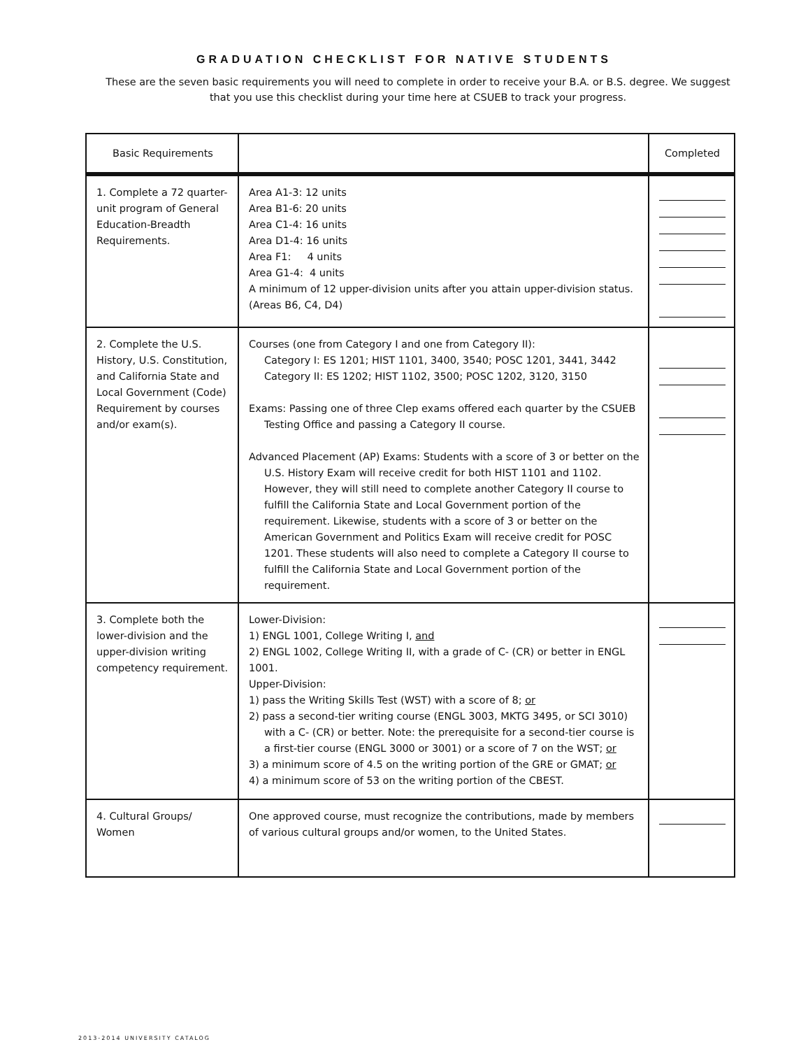GRADUATION CHECKLIST FOR NATIVE STUDENTS
These are the seven basic requirements you will need to complete in order to receive your B.A. or B.S. degree. We suggest that you use this checklist during your time here at CSUEB to track your progress.
| Basic Requirements | | Completed |
| --- | --- | --- |
| 1. Complete a 72 quarter-unit program of General Education-Breadth Requirements. | Area A1-3: 12 units Area B1-6: 20 units Area C1-4: 16 units Area D1-4: 16 units Area F1: 4 units Area G1-4: 4 units A minimum of 12 upper-division units after you attain upper-division status. (Areas B6, C4, D4) | |
| 2. Complete the U.S. History, U.S. Constitution, and California State and Local Government (Code) Requirement by courses and/or exam(s). | Courses (one from Category I and one from Category II): Category I: ES 1201; HIST 1101, 3400, 3540; POSC 1201, 3441, 3442 Category II: ES 1202; HIST 1102, 3500; POSC 1202, 3120, 3150 Exams: Passing one of three Clep exams offered each quarter by the CSUEB Testing Office and passing a Category II course. Advanced Placement (AP) Exams: Students with a score of 3 or better on the U.S. History Exam will receive credit for both HIST 1101 and 1102. However, they will still need to complete another Category II course to fulfill the California State and Local Government portion of the requirement. Likewise, students with a score of 3 or better on the American Government and Politics Exam will receive credit for POSC 1201. These students will also need to complete a Category II course to fulfill the California State and Local Government portion of the requirement. | |
| 3. Complete both the lower-division and the upper-division writing competency requirement. | Lower-Division: 1) ENGL 1001, College Writing I, and 2) ENGL 1002, College Writing II, with a grade of C- (CR) or better in ENGL 1001. Upper-Division: 1) pass the Writing Skills Test (WST) with a score of 8; or 2) pass a second-tier writing course (ENGL 3003, MKTG 3495, or SCI 3010) with a C- (CR) or better. Note: the prerequisite for a second-tier course is a first-tier course (ENGL 3000 or 3001) or a score of 7 on the WST; or 3) a minimum score of 4.5 on the writing portion of the GRE or GMAT; or 4) a minimum score of 53 on the writing portion of the CBEST. | |
| 4. Cultural Groups/ Women | One approved course, must recognize the contributions, made by members of various cultural groups and/or women, to the United States. | |
2013-2014 UNIVERSITY CATALOG